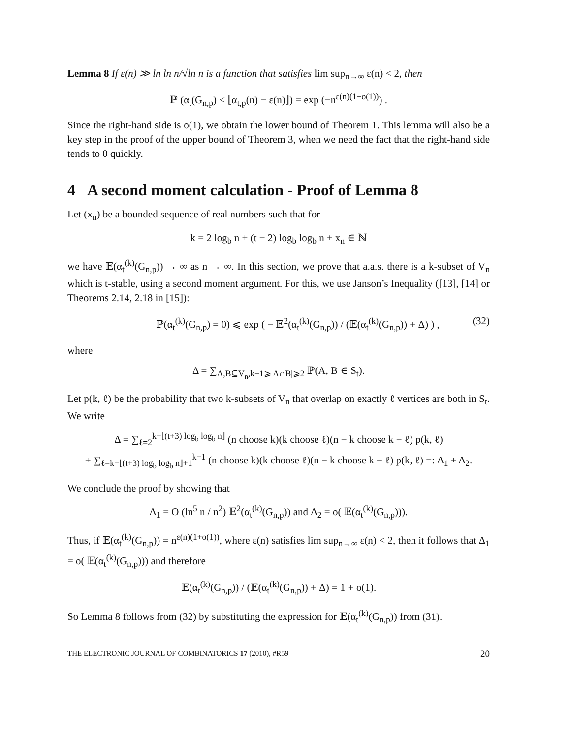Lemma 8 If ε(n) ≫ ln ln n/√ln n is a function that satisfies lim sup<sub>n→∞</sub> ε(n) < 2, then
ℙ (α<sub>t</sub>(G<sub>n,p</sub>) < ⌊α<sub>t,p</sub>(n) − ε(n)⌋) = exp (−n<sup>ε(n)(1+o(1))</sup>) .
Since the right-hand side is o(1), we obtain the lower bound of Theorem 1. This lemma will also be a key step in the proof of the upper bound of Theorem 3, when we need the fact that the right-hand side tends to 0 quickly.
4 A second moment calculation - Proof of Lemma 8
Let (x<sub>n</sub>) be a bounded sequence of real numbers such that for
k = 2 log<sub>b</sub> n + (t − 2) log<sub>b</sub> log<sub>b</sub> n + x<sub>n</sub> ∈ ℕ
we have 𝔼(α<sub>t</sub><sup>(k)</sup>(G<sub>n,p</sub>)) → ∞ as n → ∞. In this section, we prove that a.a.s. there is a k-subset of V<sub>n</sub> which is t-stable, using a second moment argument. For this, we use Janson’s Inequality ([13], [14] or Theorems 2.14, 2.18 in [15]):
ℙ(α<sub>t</sub><sup>(k)</sup>(G<sub>n,p</sub>) = 0) ⩽ exp ( − 𝔼<sup>2</sup>(α<sub>t</sub><sup>(k)</sup>(G<sub>n,p</sub>)) / (𝔼(α<sub>t</sub><sup>(k)</sup>(G<sub>n,p</sub>)) + Δ) ) , (32)
where
Δ = ∑<sub>A,B⊆V<sub>n</sub>,k−1⩾|A∩B|⩾2</sub> ℙ(A, B ∈ S<sub>t</sub>).
Let p(k, ℓ) be the probability that two k-subsets of V<sub>n</sub> that overlap on exactly ℓ vertices are both in S<sub>t</sub>. We write
Δ = ∑<sub>ℓ=2</sub><sup>k−⌊(t+3) log<sub>b</sub> log<sub>b</sub> n⌋</sup> (n choose k)(k choose ℓ)(n − k choose k − ℓ) p(k, ℓ)
+ ∑<sub>ℓ=k−⌊(t+3) log<sub>b</sub> log<sub>b</sub> n⌋+1</sub><sup>k−1</sup> (n choose k)(k choose ℓ)(n − k choose k − ℓ) p(k, ℓ) =: Δ<sub>1</sub> + Δ<sub>2</sub>.
We conclude the proof by showing that
Δ<sub>1</sub> = O (ln<sup>5</sup> n / n<sup>2</sup>) 𝔼<sup>2</sup>(α<sub>t</sub><sup>(k)</sup>(G<sub>n,p</sub>)) and Δ<sub>2</sub> = o( 𝔼(α<sub>t</sub><sup>(k)</sup>(G<sub>n,p</sub>))).
Thus, if 𝔼(α<sub>t</sub><sup>(k)</sup>(G<sub>n,p</sub>)) = n<sup>ε(n)(1+o(1))</sup>, where ε(n) satisfies lim sup<sub>n→∞</sub> ε(n) < 2, then it follows that Δ<sub>1</sub> = o( 𝔼(α<sub>t</sub><sup>(k)</sup>(G<sub>n,p</sub>))) and therefore
𝔼(α<sub>t</sub><sup>(k)</sup>(G<sub>n,p</sub>)) / (𝔼(α<sub>t</sub><sup>(k)</sup>(G<sub>n,p</sub>)) + Δ) = 1 + o(1).
So Lemma 8 follows from (32) by substituting the expression for 𝔼(α<sub>t</sub><sup>(k)</sup>(G<sub>n,p</sub>)) from (31).
THE ELECTRONIC JOURNAL OF COMBINATORICS 17 (2010), #R59 20